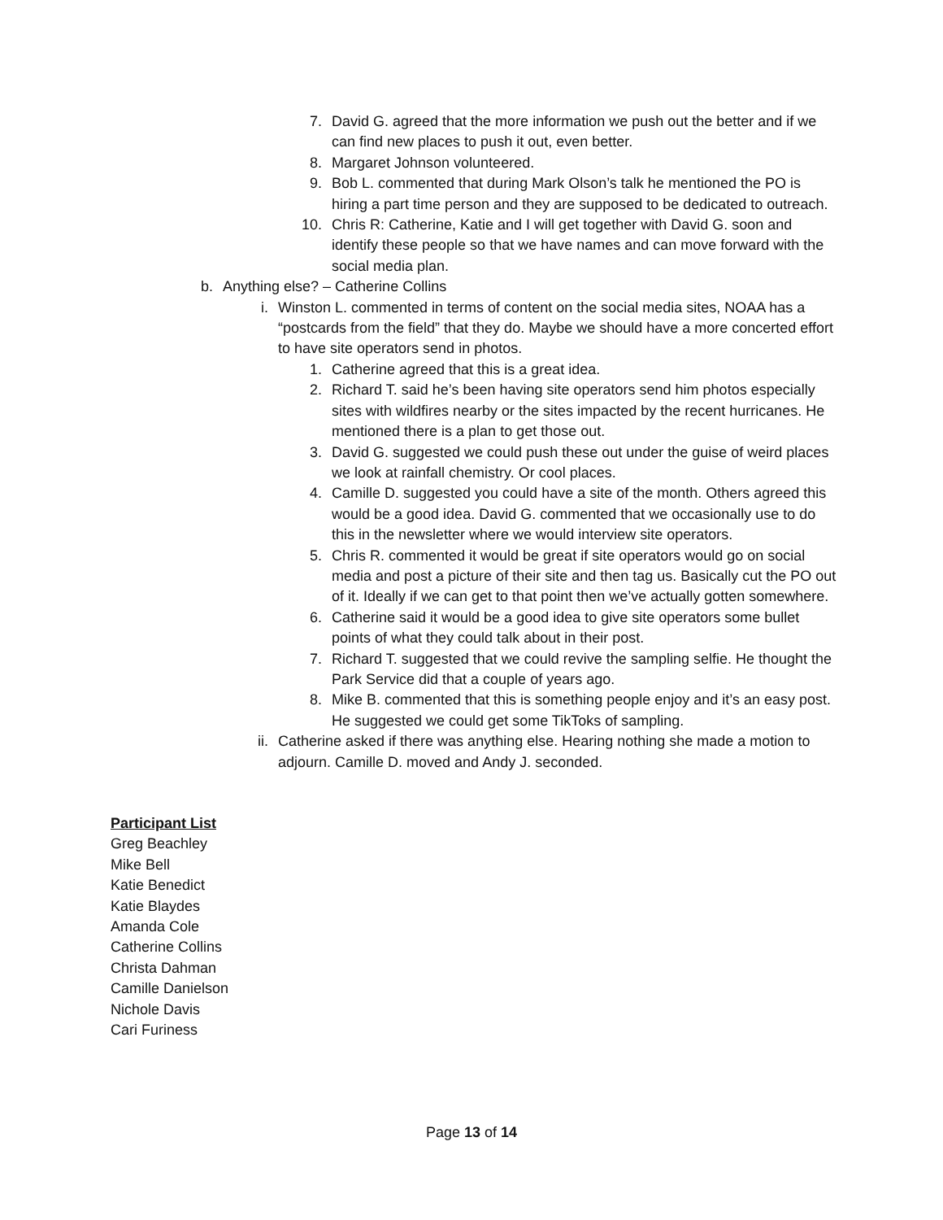7. David G. agreed that the more information we push out the better and if we can find new places to push it out, even better.
8. Margaret Johnson volunteered.
9. Bob L. commented that during Mark Olson’s talk he mentioned the PO is hiring a part time person and they are supposed to be dedicated to outreach.
10. Chris R: Catherine, Katie and I will get together with David G. soon and identify these people so that we have names and can move forward with the social media plan.
b. Anything else? – Catherine Collins
i. Winston L. commented in terms of content on the social media sites, NOAA has a “postcards from the field” that they do. Maybe we should have a more concerted effort to have site operators send in photos.
1. Catherine agreed that this is a great idea.
2. Richard T. said he’s been having site operators send him photos especially sites with wildfires nearby or the sites impacted by the recent hurricanes. He mentioned there is a plan to get those out.
3. David G. suggested we could push these out under the guise of weird places we look at rainfall chemistry. Or cool places.
4. Camille D. suggested you could have a site of the month. Others agreed this would be a good idea. David G. commented that we occasionally use to do this in the newsletter where we would interview site operators.
5. Chris R. commented it would be great if site operators would go on social media and post a picture of their site and then tag us. Basically cut the PO out of it. Ideally if we can get to that point then we’ve actually gotten somewhere.
6. Catherine said it would be a good idea to give site operators some bullet points of what they could talk about in their post.
7. Richard T. suggested that we could revive the sampling selfie. He thought the Park Service did that a couple of years ago.
8. Mike B. commented that this is something people enjoy and it’s an easy post. He suggested we could get some TikToks of sampling.
ii. Catherine asked if there was anything else. Hearing nothing she made a motion to adjourn. Camille D. moved and Andy J. seconded.
Participant List
Greg Beachley
Mike Bell
Katie Benedict
Katie Blaydes
Amanda Cole
Catherine Collins
Christa Dahman
Camille Danielson
Nichole Davis
Cari Furiness
Page 13 of 14